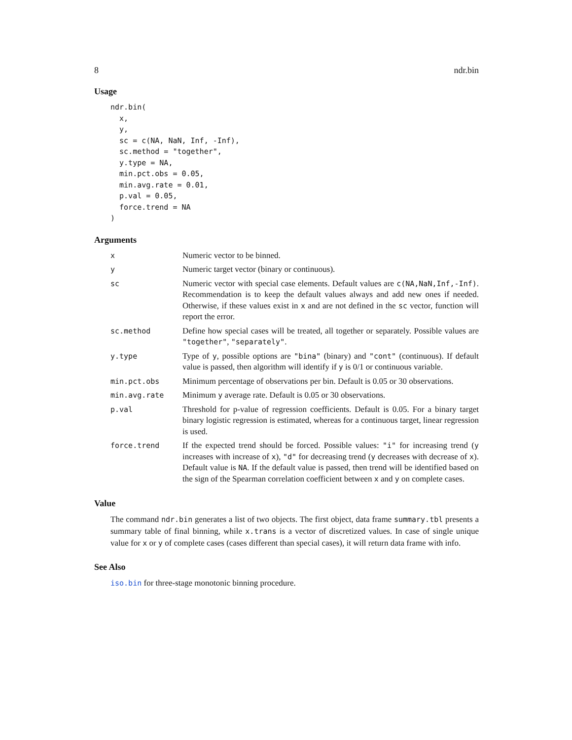8 ndr.bin
Usage
ndr.bin(
  x,
  y,
  sc = c(NA, NaN, Inf, -Inf),
  sc.method = "together",
  y.type = NA,
  min.pct.obs = 0.05,
  min.avg.rate = 0.01,
  p.val = 0.05,
  force.trend = NA
)
Arguments
| x | Numeric vector to be binned. |
| y | Numeric target vector (binary or continuous). |
| sc | Numeric vector with special case elements. Default values are c(NA,NaN,Inf,-Inf) . Recommendation is to keep the default values always and add new ones if needed. Otherwise, if these values exist in x and are not defined in the sc vector, function will report the error. |
| sc.method | Define how special cases will be treated, all together or separately. Possible values are "together" , "separately" . |
| y.type | Type of y , possible options are "bina" (binary) and "cont" (continuous). If default value is passed, then algorithm will identify if y is 0/1 or continuous variable. |
| min.pct.obs | Minimum percentage of observations per bin. Default is 0.05 or 30 observations. |
| min.avg.rate | Minimum y average rate. Default is 0.05 or 30 observations. |
| p.val | Threshold for p-value of regression coefficients. Default is 0.05. For a binary target binary logistic regression is estimated, whereas for a continuous target, linear regression is used. |
| force.trend | If the expected trend should be forced. Possible values: "i" for increasing trend ( y increases with increase of x ), "d" for decreasing trend ( y decreases with decrease of x ). Default value is NA . If the default value is passed, then trend will be identified based on the sign of the Spearman correlation coefficient between x and y on complete cases. |
Value
The command ndr.bin generates a list of two objects. The first object, data frame summary.tbl presents a summary table of final binning, while x.trans is a vector of discretized values. In case of single unique value for x or y of complete cases (cases different than special cases), it will return data frame with info.
See Also
iso.bin for three-stage monotonic binning procedure.